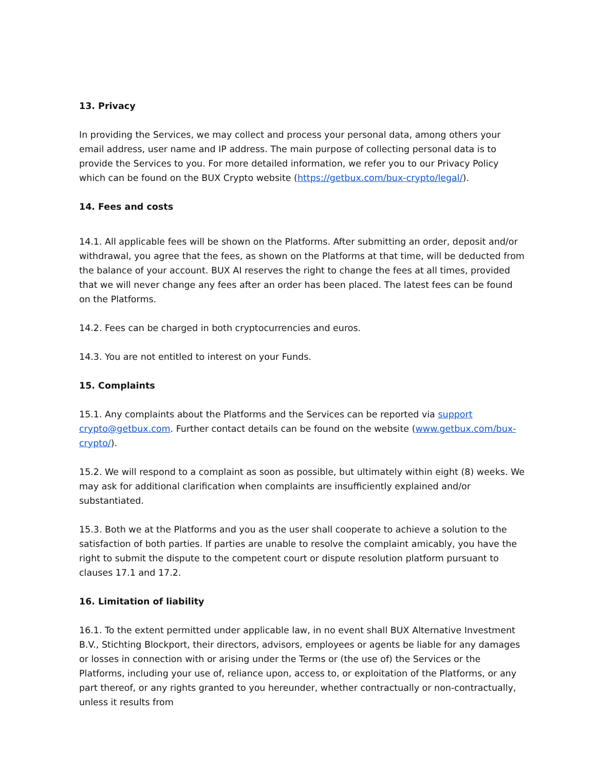13. Privacy
In providing the Services, we may collect and process your personal data, among others your email address, user name and IP address. The main purpose of collecting personal data is to provide the Services to you. For more detailed information, we refer you to our Privacy Policy which can be found on the BUX Crypto website (https://getbux.com/bux-crypto/legal/).
14. Fees and costs
14.1. All applicable fees will be shown on the Platforms. After submitting an order, deposit and/or withdrawal, you agree that the fees, as shown on the Platforms at that time, will be deducted from the balance of your account. BUX AI reserves the right to change the fees at all times, provided that we will never change any fees after an order has been placed. The latest fees can be found on the Platforms.
14.2. Fees can be charged in both cryptocurrencies and euros.
14.3. You are not entitled to interest on your Funds.
15. Complaints
15.1. Any complaints about the Platforms and the Services can be reported via support crypto@getbux.com. Further contact details can be found on the website (www.getbux.com/bux-crypto/).
15.2. We will respond to a complaint as soon as possible, but ultimately within eight (8) weeks. We may ask for additional clarification when complaints are insufficiently explained and/or substantiated.
15.3. Both we at the Platforms and you as the user shall cooperate to achieve a solution to the satisfaction of both parties. If parties are unable to resolve the complaint amicably, you have the right to submit the dispute to the competent court or dispute resolution platform pursuant to clauses 17.1 and 17.2.
16. Limitation of liability
16.1. To the extent permitted under applicable law, in no event shall BUX Alternative Investment B.V., Stichting Blockport, their directors, advisors, employees or agents be liable for any damages or losses in connection with or arising under the Terms or (the use of) the Services or the Platforms, including your use of, reliance upon, access to, or exploitation of the Platforms, or any part thereof, or any rights granted to you hereunder, whether contractually or non-contractually, unless it results from